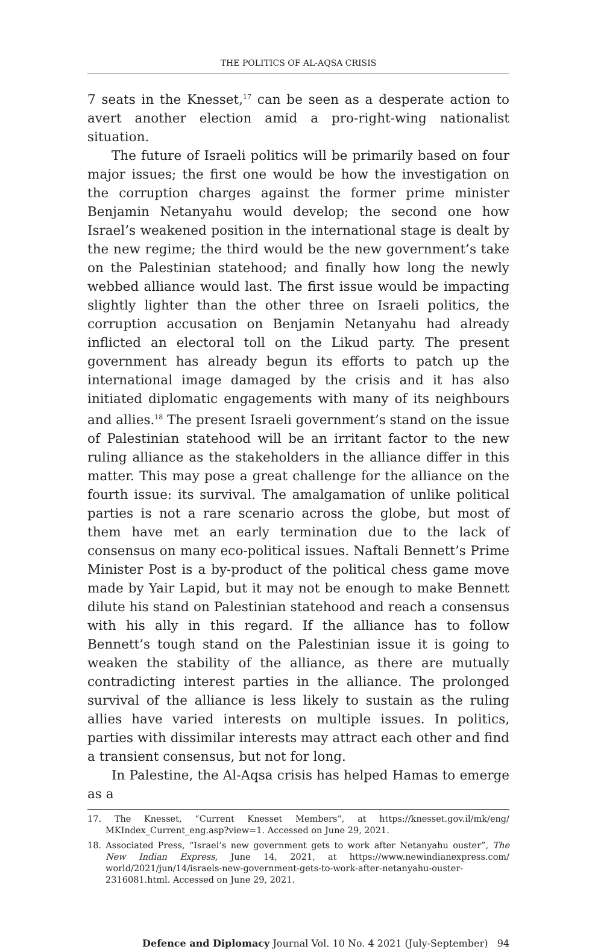THE POLITICS OF AL-AQSA CRISIS
7 seats in the Knesset,<sup>17</sup> can be seen as a desperate action to avert another election amid a pro-right-wing nationalist situation.
The future of Israeli politics will be primarily based on four major issues; the first one would be how the investigation on the corruption charges against the former prime minister Benjamin Netanyahu would develop; the second one how Israel’s weakened position in the international stage is dealt by the new regime; the third would be the new government’s take on the Palestinian statehood; and finally how long the newly webbed alliance would last. The first issue would be impacting slightly lighter than the other three on Israeli politics, the corruption accusation on Benjamin Netanyahu had already inflicted an electoral toll on the Likud party. The present government has already begun its efforts to patch up the international image damaged by the crisis and it has also initiated diplomatic engagements with many of its neighbours and allies.<sup>18</sup> The present Israeli government’s stand on the issue of Palestinian statehood will be an irritant factor to the new ruling alliance as the stakeholders in the alliance differ in this matter. This may pose a great challenge for the alliance on the fourth issue: its survival. The amalgamation of unlike political parties is not a rare scenario across the globe, but most of them have met an early termination due to the lack of consensus on many eco-political issues. Naftali Bennett’s Prime Minister Post is a by-product of the political chess game move made by Yair Lapid, but it may not be enough to make Bennett dilute his stand on Palestinian statehood and reach a consensus with his ally in this regard. If the alliance has to follow Bennett’s tough stand on the Palestinian issue it is going to weaken the stability of the alliance, as there are mutually contradicting interest parties in the alliance. The prolonged survival of the alliance is less likely to sustain as the ruling allies have varied interests on multiple issues. In politics, parties with dissimilar interests may attract each other and find a transient consensus, but not for long.
In Palestine, the Al-Aqsa crisis has helped Hamas to emerge as a
17. The Knesset, “Current Knesset Members”, at https://knesset.gov.il/mk/eng/ MKIndex_Current_eng.asp?view=1. Accessed on June 29, 2021.
18. Associated Press, “Israel’s new government gets to work after Netanyahu ouster”, The New Indian Express, June 14, 2021, at https://www.newindianexpress.com/ world/2021/jun/14/israels-new-government-gets-to-work-after-netanyahu-ouster-2316081.html. Accessed on June 29, 2021.
Defence and Diplomacy Journal Vol. 10 No. 4 2021 (July-September) 94